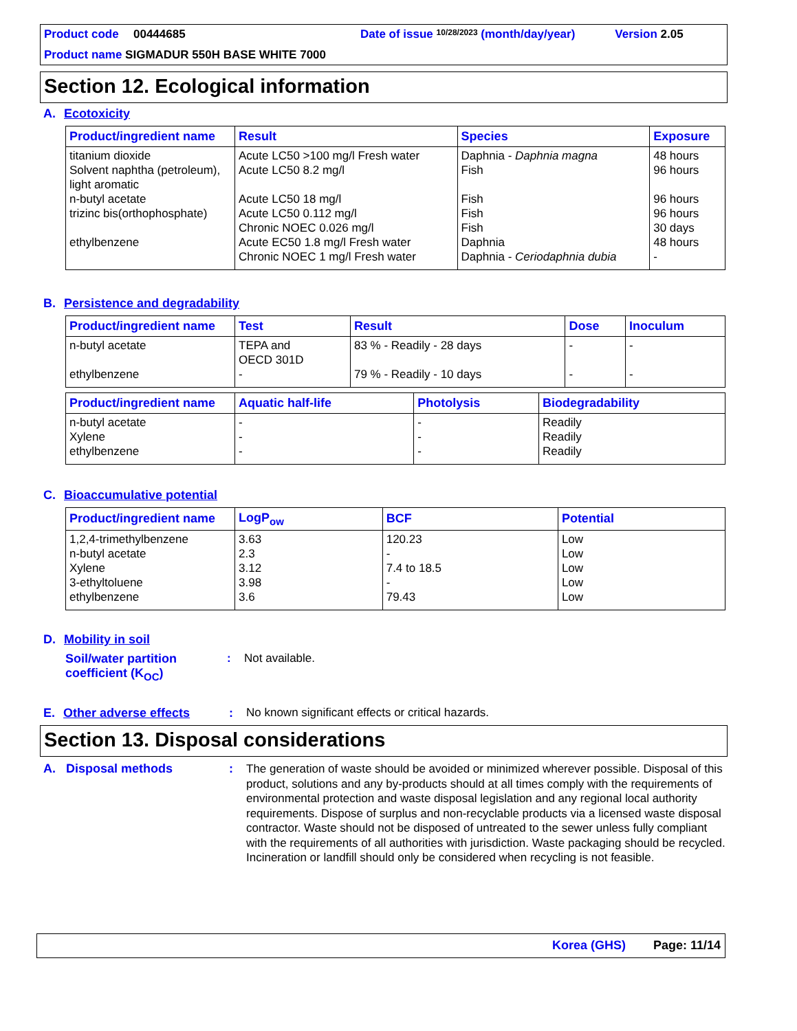Product code 00444685 Date of issue 10/28/2023 (month/day/year) Version 2.05
Product name SIGMADUR 550H BASE WHITE 7000
Section 12. Ecological information
A. Ecotoxicity
| Product/ingredient name | Result | Species | Exposure |
| --- | --- | --- | --- |
| titanium dioxide Solvent naphtha (petroleum), light aromatic n-butyl acetate trizinc bis(orthophosphate) ethylbenzene | Acute LC50 >100 mg/l Fresh water Acute LC50 8.2 mg/l Acute LC50 18 mg/l Acute LC50 0.112 mg/l Chronic NOEC 0.026 mg/l Acute EC50 1.8 mg/l Fresh water Chronic NOEC 1 mg/l Fresh water | Daphnia - Daphnia magna Fish Fish Fish Fish Daphnia Daphnia - Ceriodaphnia dubia | 48 hours 96 hours 96 hours 96 hours 30 days 48 hours - |
B. Persistence and degradability
| Product/ingredient name | Test | Result | Dose | Inoculum |
| --- | --- | --- | --- | --- |
| n-butyl acetate ethylbenzene | TEPA and OECD 301D - | 83 % - Readily - 28 days 79 % - Readily - 10 days | - - | - - |
| Product/ingredient name | Aquatic half-life | Photolysis | Biodegradability |
| --- | --- | --- | --- |
| n-butyl acetate Xylene ethylbenzene | - - - | - - - | Readily Readily Readily |
C. Bioaccumulative potential
| Product/ingredient name | LogP<sub>ow</sub> | BCF | Potential |
| --- | --- | --- | --- |
| 1,2,4-trimethylbenzene n-butyl acetate Xylene 3-ethyltoluene ethylbenzene | 3.63 2.3 3.12 3.98 3.6 | 120.23 - 7.4 to 18.5 - 79.43 | Low Low Low Low Low |
D. Mobility in soil
Soil/water partition coefficient (K<sub>OC</sub>): Not available.
E. Other adverse effects: No known significant effects or critical hazards.
Section 13. Disposal considerations
A. Disposal methods: The generation of waste should be avoided or minimized wherever possible. Disposal of this product, solutions and any by-products should at all times comply with the requirements of environmental protection and waste disposal legislation and any regional local authority requirements. Dispose of surplus and non-recyclable products via a licensed waste disposal contractor. Waste should not be disposed of untreated to the sewer unless fully compliant with the requirements of all authorities with jurisdiction. Waste packaging should be recycled. Incineration or landfill should only be considered when recycling is not feasible.
Korea (GHS) Page: 11/14